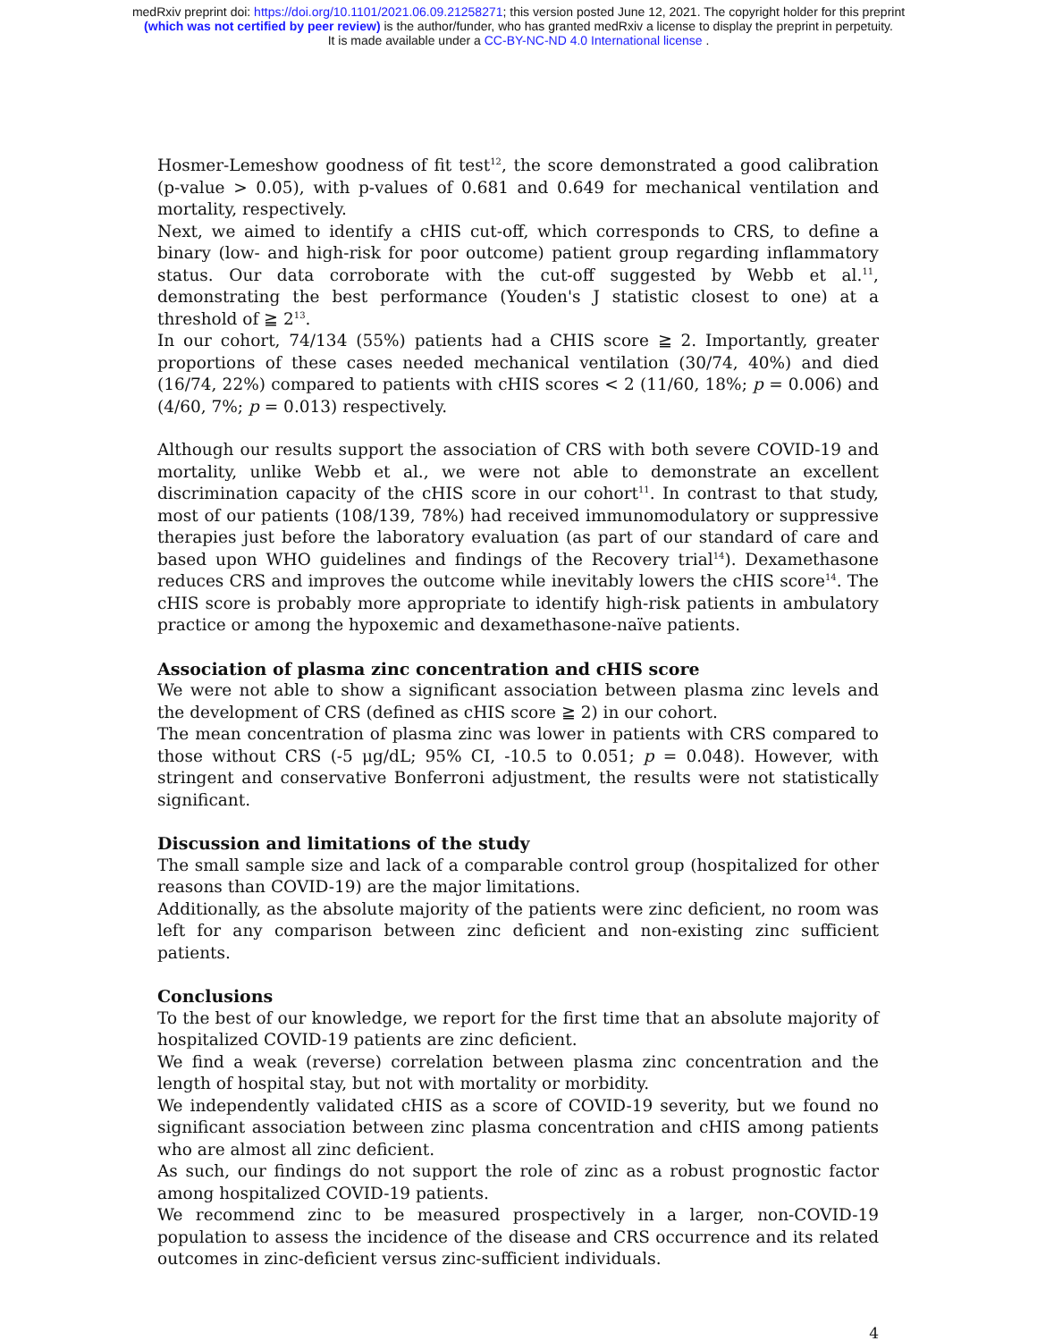medRxiv preprint doi: https://doi.org/10.1101/2021.06.09.21258271; this version posted June 12, 2021. The copyright holder for this preprint
(which was not certified by peer review) is the author/funder, who has granted medRxiv a license to display the preprint in perpetuity.
It is made available under a CC-BY-NC-ND 4.0 International license .
Hosmer-Lemeshow goodness of fit test<sup>12</sup>, the score demonstrated a good calibration (p-value > 0.05), with p-values of 0.681 and 0.649 for mechanical ventilation and mortality, respectively.
Next, we aimed to identify a cHIS cut-off, which corresponds to CRS, to define a binary (low- and high-risk for poor outcome) patient group regarding inflammatory status. Our data corroborate with the cut-off suggested by Webb et al.<sup>11</sup>, demonstrating the best performance (Youden's J statistic closest to one) at a threshold of ≧ 2<sup>13</sup>.
In our cohort, 74/134 (55%) patients had a CHIS score ≧ 2. Importantly, greater proportions of these cases needed mechanical ventilation (30/74, 40%) and died (16/74, 22%) compared to patients with cHIS scores < 2 (11/60, 18%; p = 0.006) and (4/60, 7%; p = 0.013) respectively.
Although our results support the association of CRS with both severe COVID-19 and mortality, unlike Webb et al., we were not able to demonstrate an excellent discrimination capacity of the cHIS score in our cohort<sup>11</sup>. In contrast to that study, most of our patients (108/139, 78%) had received immunomodulatory or suppressive therapies just before the laboratory evaluation (as part of our standard of care and based upon WHO guidelines and findings of the Recovery trial<sup>14</sup>). Dexamethasone reduces CRS and improves the outcome while inevitably lowers the cHIS score<sup>14</sup>. The cHIS score is probably more appropriate to identify high-risk patients in ambulatory practice or among the hypoxemic and dexamethasone-naïve patients.
Association of plasma zinc concentration and cHIS score
We were not able to show a significant association between plasma zinc levels and the development of CRS (defined as cHIS score ≧ 2) in our cohort.
The mean concentration of plasma zinc was lower in patients with CRS compared to those without CRS (-5 μg/dL; 95% CI, -10.5 to 0.051; p = 0.048). However, with stringent and conservative Bonferroni adjustment, the results were not statistically significant.
Discussion and limitations of the study
The small sample size and lack of a comparable control group (hospitalized for other reasons than COVID-19) are the major limitations.
Additionally, as the absolute majority of the patients were zinc deficient, no room was left for any comparison between zinc deficient and non-existing zinc sufficient patients.
Conclusions
To the best of our knowledge, we report for the first time that an absolute majority of hospitalized COVID-19 patients are zinc deficient.
We find a weak (reverse) correlation between plasma zinc concentration and the length of hospital stay, but not with mortality or morbidity.
We independently validated cHIS as a score of COVID-19 severity, but we found no significant association between zinc plasma concentration and cHIS among patients who are almost all zinc deficient.
As such, our findings do not support the role of zinc as a robust prognostic factor among hospitalized COVID-19 patients.
We recommend zinc to be measured prospectively in a larger, non-COVID-19 population to assess the incidence of the disease and CRS occurrence and its related outcomes in zinc-deficient versus zinc-sufficient individuals.
4